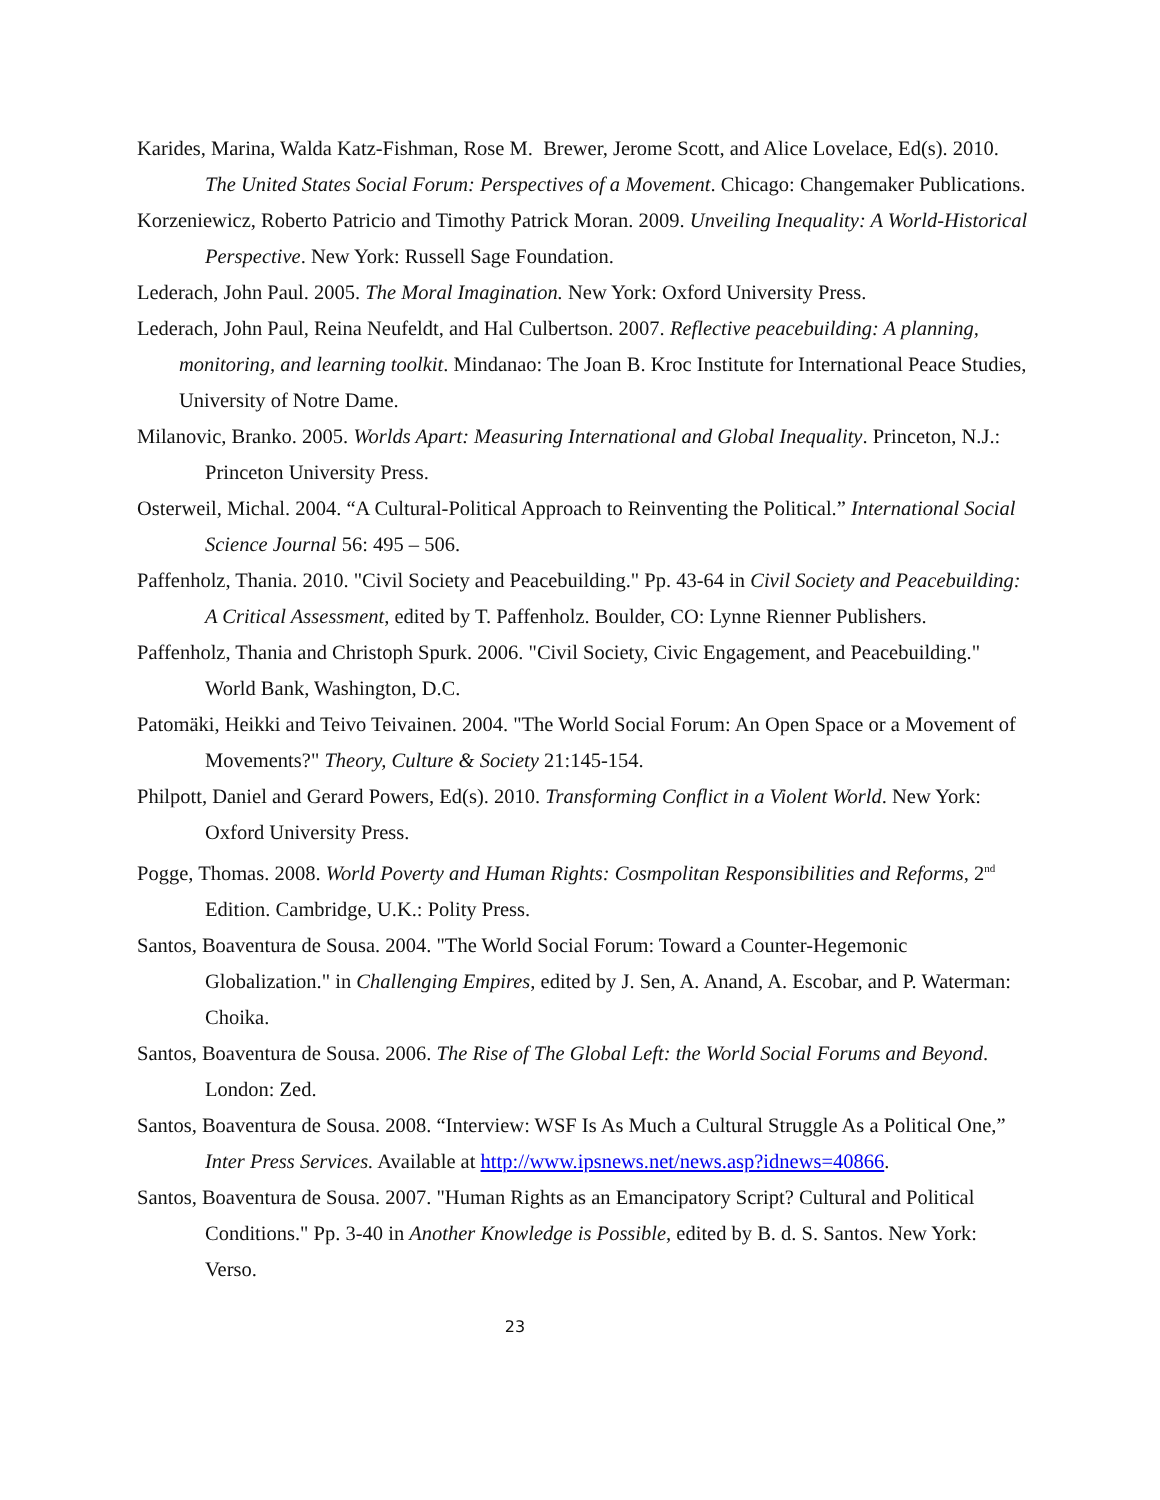Karides, Marina, Walda Katz-Fishman, Rose M. Brewer, Jerome Scott, and Alice Lovelace, Ed(s). 2010. The United States Social Forum: Perspectives of a Movement. Chicago: Changemaker Publications.
Korzeniewicz, Roberto Patricio and Timothy Patrick Moran. 2009. Unveiling Inequality: A World-Historical Perspective. New York: Russell Sage Foundation.
Lederach, John Paul. 2005. The Moral Imagination. New York: Oxford University Press.
Lederach, John Paul, Reina Neufeldt, and Hal Culbertson. 2007. Reflective peacebuilding: A planning, monitoring, and learning toolkit. Mindanao: The Joan B. Kroc Institute for International Peace Studies, University of Notre Dame.
Milanovic, Branko. 2005. Worlds Apart: Measuring International and Global Inequality. Princeton, N.J.: Princeton University Press.
Osterweil, Michal. 2004. “A Cultural-Political Approach to Reinventing the Political.” International Social Science Journal 56: 495 – 506.
Paffenholz, Thania. 2010. "Civil Society and Peacebuilding." Pp. 43-64 in Civil Society and Peacebuilding: A Critical Assessment, edited by T. Paffenholz. Boulder, CO: Lynne Rienner Publishers.
Paffenholz, Thania and Christoph Spurk. 2006. "Civil Society, Civic Engagement, and Peacebuilding." World Bank, Washington, D.C.
Patomäki, Heikki and Teivo Teivainen. 2004. "The World Social Forum: An Open Space or a Movement of Movements?" Theory, Culture & Society 21:145-154.
Philpott, Daniel and Gerard Powers, Ed(s). 2010. Transforming Conflict in a Violent World. New York: Oxford University Press.
Pogge, Thomas. 2008. World Poverty and Human Rights: Cosmpolitan Responsibilities and Reforms, 2<sup>nd</sup> Edition. Cambridge, U.K.: Polity Press.
Santos, Boaventura de Sousa. 2004. "The World Social Forum: Toward a Counter-Hegemonic Globalization." in Challenging Empires, edited by J. Sen, A. Anand, A. Escobar, and P. Waterman: Choika.
Santos, Boaventura de Sousa. 2006. The Rise of The Global Left: the World Social Forums and Beyond. London: Zed.
Santos, Boaventura de Sousa. 2008. “Interview: WSF Is As Much a Cultural Struggle As a Political One,” Inter Press Services. Available at http://www.ipsnews.net/news.asp?idnews=40866.
Santos, Boaventura de Sousa. 2007. "Human Rights as an Emancipatory Script? Cultural and Political Conditions." Pp. 3-40 in Another Knowledge is Possible, edited by B. d. S. Santos. New York: Verso.
23